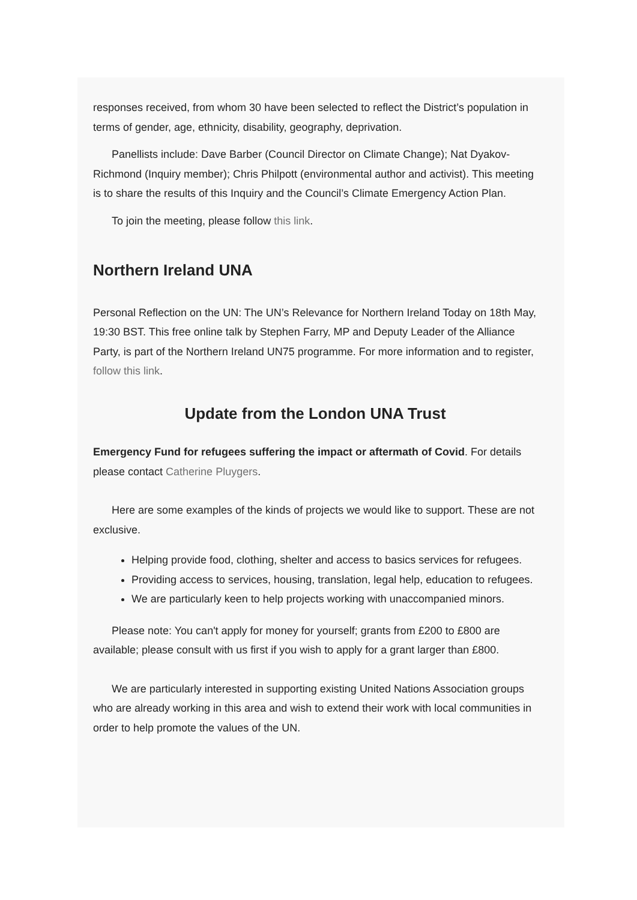responses received, from whom 30 have been selected to reflect the District’s population in terms of gender, age, ethnicity, disability, geography, deprivation.
Panellists include: Dave Barber (Council Director on Climate Change); Nat Dyakov-Richmond (Inquiry member); Chris Philpott (environmental author and activist). This meeting is to share the results of this Inquiry and the Council’s Climate Emergency Action Plan.
To join the meeting, please follow this link.
Northern Ireland UNA
Personal Reflection on the UN: The UN’s Relevance for Northern Ireland Today on 18th May, 19:30 BST. This free online talk by Stephen Farry, MP and Deputy Leader of the Alliance Party, is part of the Northern Ireland UN75 programme. For more information and to register, follow this link.
Update from the London UNA Trust
Emergency Fund for refugees suffering the impact or aftermath of Covid. For details please contact Catherine Pluygers.
Here are some examples of the kinds of projects we would like to support. These are not exclusive.
Helping provide food, clothing, shelter and access to basics services for refugees.
Providing access to services, housing, translation, legal help, education to refugees.
We are particularly keen to help projects working with unaccompanied minors.
Please note: You can't apply for money for yourself; grants from £200 to £800 are available; please consult with us first if you wish to apply for a grant larger than £800.
We are particularly interested in supporting existing United Nations Association groups who are already working in this area and wish to extend their work with local communities in order to help promote the values of the UN.